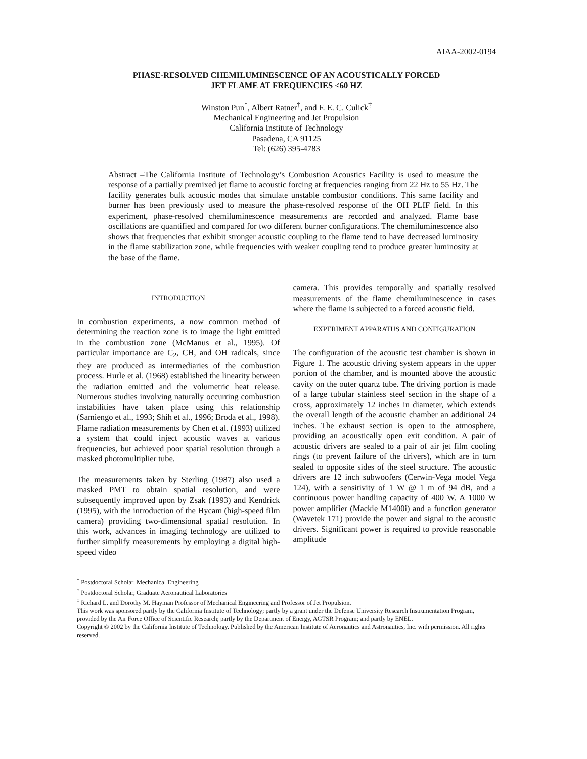AIAA-2002-0194
PHASE-RESOLVED CHEMILUMINESCENCE OF AN ACOUSTICALLY FORCED
JET FLAME AT FREQUENCIES <60 HZ
Winston Pun<sup>*</sup>, Albert Ratner<sup>†</sup>, and F. E. C. Culick<sup>‡</sup>
Mechanical Engineering and Jet Propulsion
California Institute of Technology
Pasadena, CA 91125
Tel: (626) 395-4783
Abstract –The California Institute of Technology’s Combustion Acoustics Facility is used to measure the response of a partially premixed jet flame to acoustic forcing at frequencies ranging from 22 Hz to 55 Hz. The facility generates bulk acoustic modes that simulate unstable combustor conditions. This same facility and burner has been previously used to measure the phase-resolved response of the OH PLIF field. In this experiment, phase-resolved chemiluminescence measurements are recorded and analyzed. Flame base oscillations are quantified and compared for two different burner configurations. The chemiluminescence also shows that frequencies that exhibit stronger acoustic coupling to the flame tend to have decreased luminosity in the flame stabilization zone, while frequencies with weaker coupling tend to produce greater luminosity at the base of the flame.
INTRODUCTION
In combustion experiments, a now common method of determining the reaction zone is to image the light emitted in the combustion zone (McManus et al., 1995). Of particular importance are C<sub>2</sub>, CH, and OH radicals, since they are produced as intermediaries of the combustion process. Hurle et al. (1968) established the linearity between the radiation emitted and the volumetric heat release. Numerous studies involving naturally occurring combustion instabilities have taken place using this relationship (Samiengo et al., 1993; Shih et al., 1996; Broda et al., 1998). Flame radiation measurements by Chen et al. (1993) utilized a system that could inject acoustic waves at various frequencies, but achieved poor spatial resolution through a masked photomultiplier tube.
The measurements taken by Sterling (1987) also used a masked PMT to obtain spatial resolution, and were subsequently improved upon by Zsak (1993) and Kendrick (1995), with the introduction of the Hycam (high-speed film camera) providing two-dimensional spatial resolution. In this work, advances in imaging technology are utilized to further simplify measurements by employing a digital high-speed video
camera. This provides temporally and spatially resolved measurements of the flame chemiluminescence in cases where the flame is subjected to a forced acoustic field.
EXPERIMENT APPARATUS AND CONFIGURATION
The configuration of the acoustic test chamber is shown in Figure 1. The acoustic driving system appears in the upper portion of the chamber, and is mounted above the acoustic cavity on the outer quartz tube. The driving portion is made of a large tubular stainless steel section in the shape of a cross, approximately 12 inches in diameter, which extends the overall length of the acoustic chamber an additional 24 inches. The exhaust section is open to the atmosphere, providing an acoustically open exit condition. A pair of acoustic drivers are sealed to a pair of air jet film cooling rings (to prevent failure of the drivers), which are in turn sealed to opposite sides of the steel structure. The acoustic drivers are 12 inch subwoofers (Cerwin-Vega model Vega 124), with a sensitivity of 1 W @ 1 m of 94 dB, and a continuous power handling capacity of 400 W. A 1000 W power amplifier (Mackie M1400i) and a function generator (Wavetek 171) provide the power and signal to the acoustic drivers. Significant power is required to provide reasonable amplitude
<sup>*</sup> Postdoctoral Scholar, Mechanical Engineering
<sup>†</sup> Postdoctoral Scholar, Graduate Aeronautical Laboratories
<sup>‡</sup> Richard L. and Dorothy M. Hayman Professor of Mechanical Engineering and Professor of Jet Propulsion.
This work was sponsored partly by the California Institute of Technology; partly by a grant under the Defense University Research Instrumentation Program, provided by the Air Force Office of Scientific Research; partly by the Department of Energy, AGTSR Program; and partly by ENEL.
Copyright © 2002 by the California Institute of Technology. Published by the American Institute of Aeronautics and Astronautics, Inc. with permission. All rights reserved.